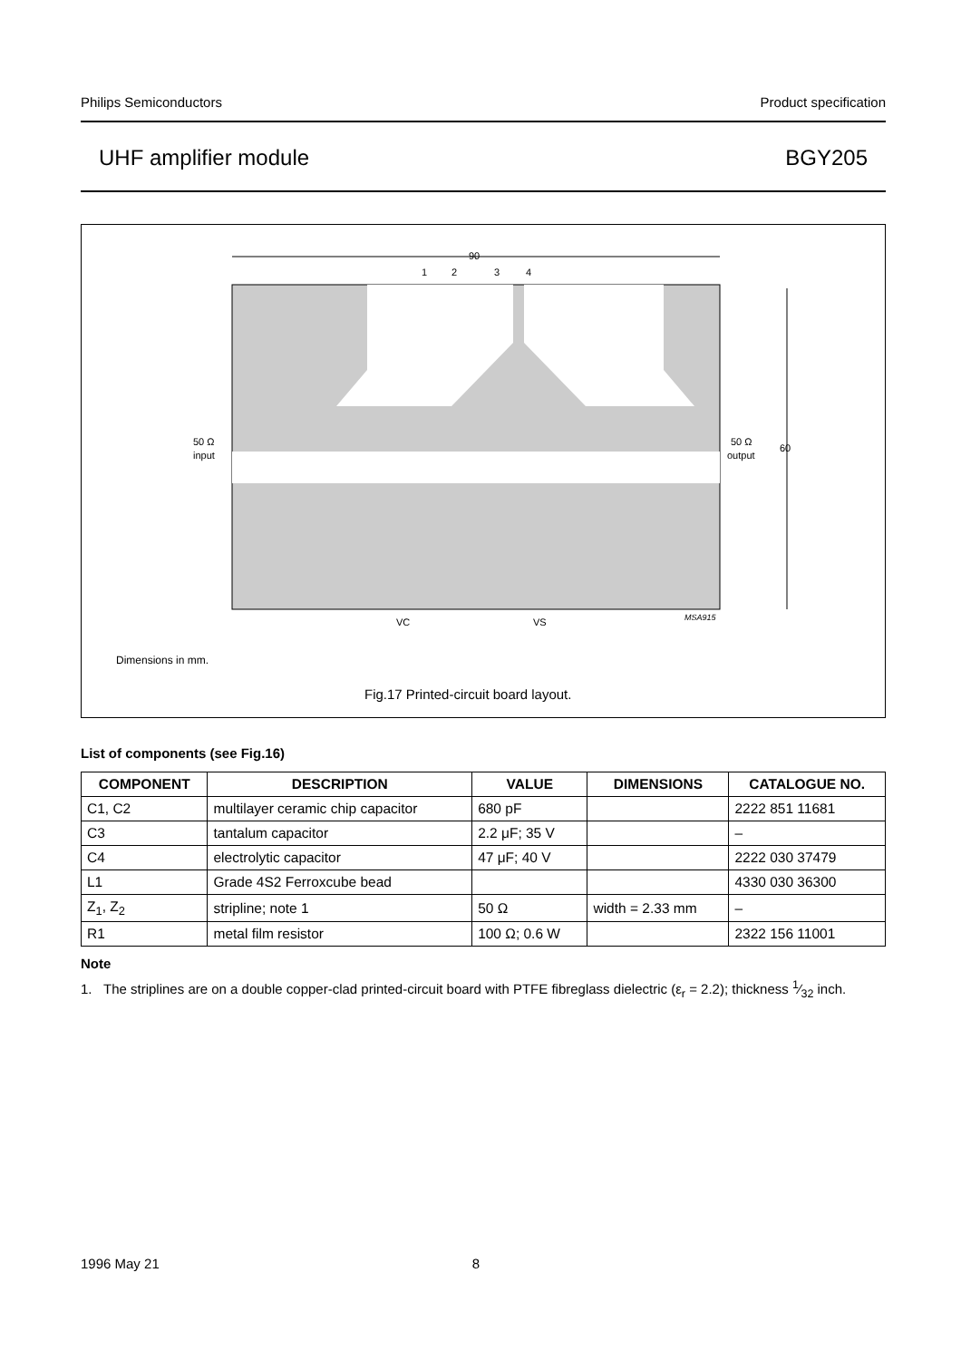Philips Semiconductors Product specification
UHF amplifier module BGY205
90
1
2
3
4
50 Ω
input
50 Ω
output
60
VC
VS
MSA915
Dimensions in mm.
Fig.17 Printed-circuit board layout.
List of components (see Fig.16)
| COMPONENT | DESCRIPTION | VALUE | DIMENSIONS | CATALOGUE NO. |
| --- | --- | --- | --- | --- |
| C1, C2 | multilayer ceramic chip capacitor | 680 pF | | 2222 851 11681 |
| C3 | tantalum capacitor | 2.2 μF; 35 V | | – |
| C4 | electrolytic capacitor | 47 μF; 40 V | | 2222 030 37479 |
| L1 | Grade 4S2 Ferroxcube bead | | | 4330 030 36300 |
| Z<sub>1</sub>, Z<sub>2</sub> | stripline; note 1 | 50 Ω | width = 2.33 mm | – |
| R1 | metal film resistor | 100 Ω; 0.6 W | | 2322 156 11001 |
Note
1. The striplines are on a double copper-clad printed-circuit board with PTFE fibreglass dielectric (ε<sub>r</sub> = 2.2); thickness 1⁄32 inch.
1996 May 21 8